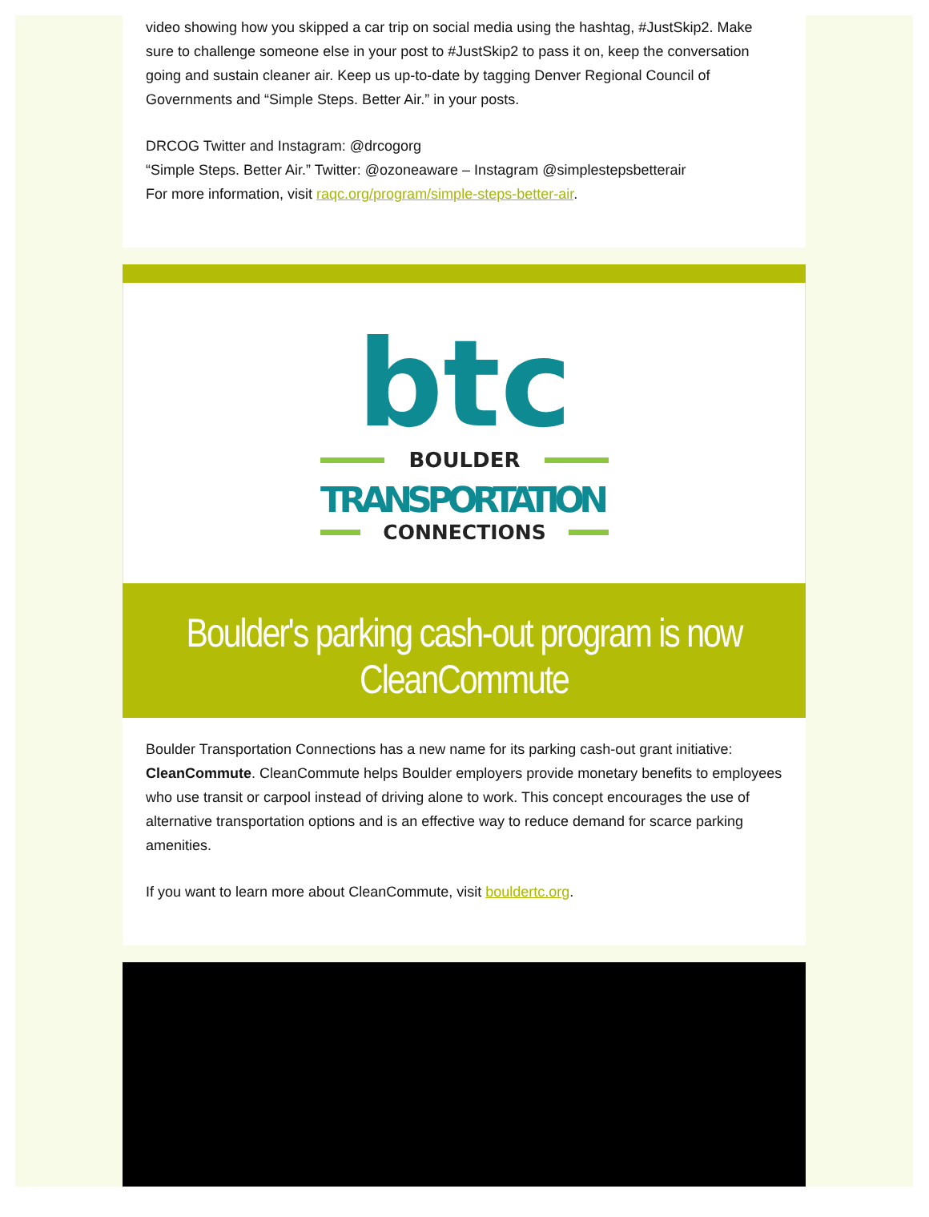video showing how you skipped a car trip on social media using the hashtag, #JustSkip2. Make sure to challenge someone else in your post to #JustSkip2 to pass it on, keep the conversation going and sustain cleaner air. Keep us up-to-date by tagging Denver Regional Council of Governments and “Simple Steps. Better Air.” in your posts.
DRCOG Twitter and Instagram: @drcogorg
“Simple Steps. Better Air.” Twitter: @ozoneaware – Instagram @simplestepsbetterair
For more information, visit raqc.org/program/simple-steps-better-air.
btc
BOULDER
TRANSPORTATION
CONNECTIONS
Boulder's parking cash-out program is now CleanCommute
Boulder Transportation Connections has a new name for its parking cash-out grant initiative: CleanCommute. CleanCommute helps Boulder employers provide monetary benefits to employees who use transit or carpool instead of driving alone to work. This concept encourages the use of alternative transportation options and is an effective way to reduce demand for scarce parking amenities.
If you want to learn more about CleanCommute, visit bouldertc.org.